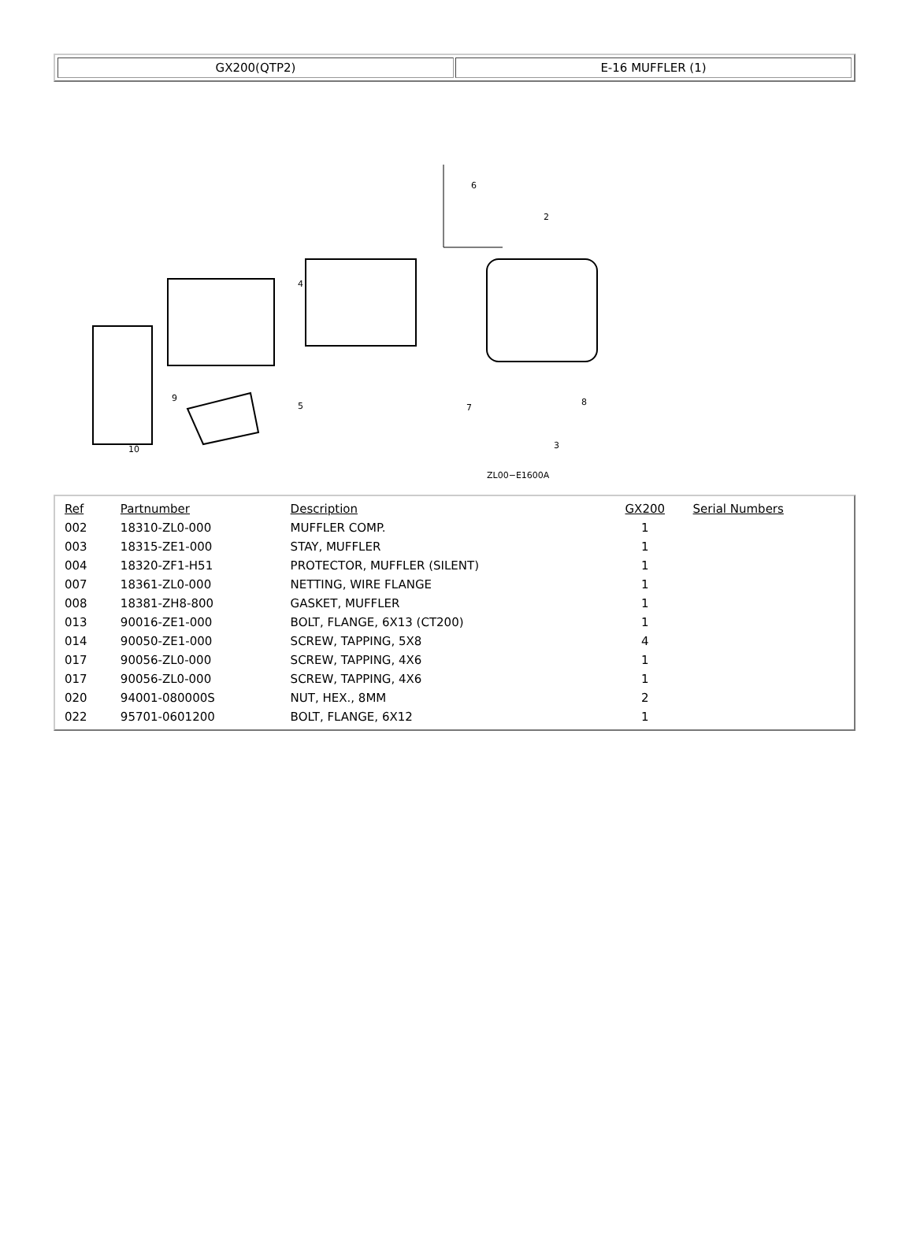GX200(QTP2) E-16 MUFFLER (1)
6
2
4
10
9
5
7
8
3
ZL00−E1600A
| Ref | Partnumber | Description | GX200 | Serial Numbers |
| --- | --- | --- | --- | --- |
| 002 | 18310-ZL0-000 | MUFFLER COMP. | 1 | |
| 003 | 18315-ZE1-000 | STAY, MUFFLER | 1 | |
| 004 | 18320-ZF1-H51 | PROTECTOR, MUFFLER (SILENT) | 1 | |
| 007 | 18361-ZL0-000 | NETTING, WIRE FLANGE | 1 | |
| 008 | 18381-ZH8-800 | GASKET, MUFFLER | 1 | |
| 013 | 90016-ZE1-000 | BOLT, FLANGE, 6X13 (CT200) | 1 | |
| 014 | 90050-ZE1-000 | SCREW, TAPPING, 5X8 | 4 | |
| 017 | 90056-ZL0-000 | SCREW, TAPPING, 4X6 | 1 | |
| 017 | 90056-ZL0-000 | SCREW, TAPPING, 4X6 | 1 | |
| 020 | 94001-080000S | NUT, HEX., 8MM | 2 | |
| 022 | 95701-0601200 | BOLT, FLANGE, 6X12 | 1 | |